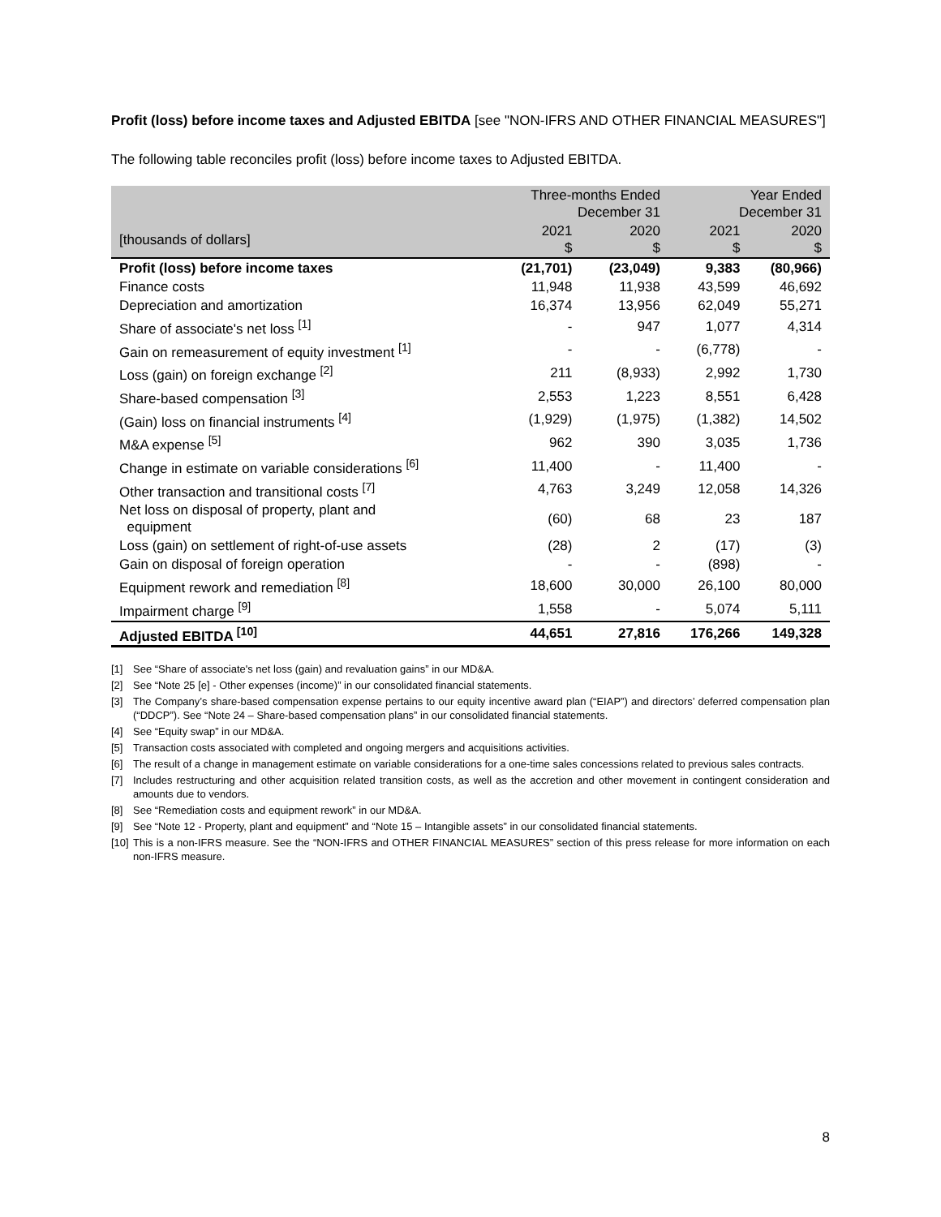Profit (loss) before income taxes and Adjusted EBITDA [see "NON-IFRS AND OTHER FINANCIAL MEASURES"]
The following table reconciles profit (loss) before income taxes to Adjusted EBITDA.
| | Three-months Ended December 31 | | Year Ended December 31 | |
| --- | --- | --- | --- | --- |
| [thousands of dollars] | 2021 $ | 2020 $ | 2021 $ | 2020 $ |
| Profit (loss) before income taxes | (21,701) | (23,049) | 9,383 | (80,966) |
| Finance costs | 11,948 | 11,938 | 43,599 | 46,692 |
| Depreciation and amortization | 16,374 | 13,956 | 62,049 | 55,271 |
| Share of associate's net loss <sup>[1]</sup> | - | 947 | 1,077 | 4,314 |
| Gain on remeasurement of equity investment <sup>[1]</sup> | - | - | (6,778) | - |
| Loss (gain) on foreign exchange <sup>[2]</sup> | 211 | (8,933) | 2,992 | 1,730 |
| Share-based compensation <sup>[3]</sup> | 2,553 | 1,223 | 8,551 | 6,428 |
| (Gain) loss on financial instruments <sup>[4]</sup> | (1,929) | (1,975) | (1,382) | 14,502 |
| M&A expense <sup>[5]</sup> | 962 | 390 | 3,035 | 1,736 |
| Change in estimate on variable considerations <sup>[6]</sup> | 11,400 | - | 11,400 | - |
| Other transaction and transitional costs <sup>[7]</sup> | 4,763 | 3,249 | 12,058 | 14,326 |
| Net loss on disposal of property, plant and equipment | (60) | 68 | 23 | 187 |
| Loss (gain) on settlement of right-of-use assets | (28) | 2 | (17) | (3) |
| Gain on disposal of foreign operation | - | - | (898) | - |
| Equipment rework and remediation <sup>[8]</sup> | 18,600 | 30,000 | 26,100 | 80,000 |
| Impairment charge <sup>[9]</sup> | 1,558 | - | 5,074 | 5,111 |
| Adjusted EBITDA <sup>[10]</sup> | 44,651 | 27,816 | 176,266 | 149,328 |
[1] See “Share of associate's net loss (gain) and revaluation gains” in our MD&A.
[2] See “Note 25 [e] - Other expenses (income)” in our consolidated financial statements.
[3] The Company’s share-based compensation expense pertains to our equity incentive award plan (“EIAP”) and directors’ deferred compensation plan (“DDCP”). See “Note 24 – Share-based compensation plans” in our consolidated financial statements.
[4] See “Equity swap” in our MD&A.
[5] Transaction costs associated with completed and ongoing mergers and acquisitions activities.
[6] The result of a change in management estimate on variable considerations for a one-time sales concessions related to previous sales contracts.
[7] Includes restructuring and other acquisition related transition costs, as well as the accretion and other movement in contingent consideration and amounts due to vendors.
[8] See “Remediation costs and equipment rework” in our MD&A.
[9] See “Note 12 - Property, plant and equipment” and “Note 15 – Intangible assets” in our consolidated financial statements.
[10] This is a non-IFRS measure. See the “NON-IFRS and OTHER FINANCIAL MEASURES” section of this press release for more information on each non-IFRS measure.
8